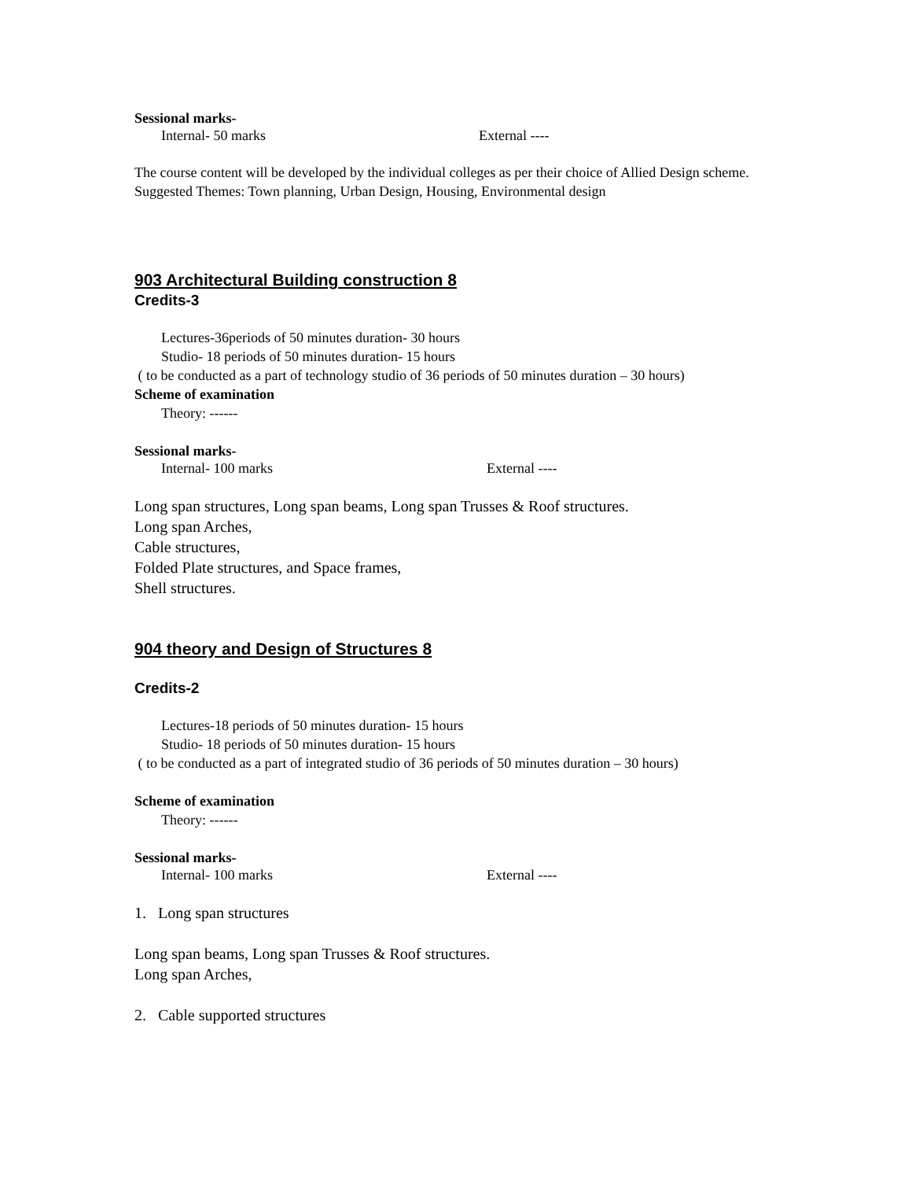Sessional marks-
Internal- 50 marks External ----
The course content will be developed by the individual colleges as per their choice of Allied Design scheme.
Suggested Themes: Town planning, Urban Design, Housing, Environmental design
903 Architectural Building construction 8
Credits-3
Lectures-36periods of 50 minutes duration- 30 hours
Studio- 18 periods of 50 minutes duration- 15 hours
( to be conducted as a part of technology studio of 36 periods of 50 minutes duration – 30 hours)
Scheme of examination
Theory: ------
Sessional marks-
Internal- 100 marks External ----
Long span structures, Long span beams, Long span Trusses & Roof structures.
Long span Arches,
Cable structures,
Folded Plate structures, and Space frames,
Shell structures.
904 theory and Design of Structures 8
Credits-2
Lectures-18 periods of 50 minutes duration- 15 hours
Studio- 18 periods of 50 minutes duration- 15 hours
( to be conducted as a part of integrated studio of 36 periods of 50 minutes duration – 30 hours)
Scheme of examination
Theory: ------
Sessional marks-
Internal- 100 marks External ----
1. Long span structures
Long span beams, Long span Trusses & Roof structures.
Long span Arches,
2. Cable supported structures